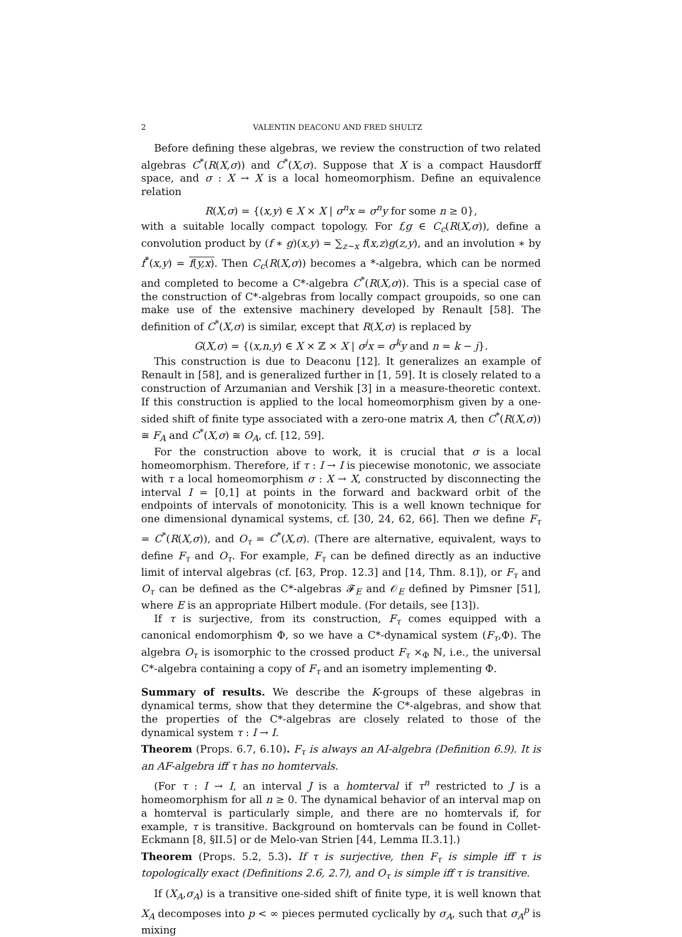2 VALENTIN DEACONU AND FRED SHULTZ
Before defining these algebras, we review the construction of two related algebras C<sup>*</sup>(R(X,σ)) and C<sup>*</sup>(X,σ). Suppose that X is a compact Hausdorff space, and σ : X → X is a local homeomorphism. Define an equivalence relation
R(X,σ) = {(x,y) ∈ X × X | σ<sup>n</sup>x = σ<sup>n</sup>y for some n ≥ 0},
with a suitable locally compact topology. For f,g ∈ C<sub>c</sub>(R(X,σ)), define a convolution product by (f ∗ g)(x,y) = ∑<sub>z∼x</sub> f(x,z)g(z,y), and an involution ∗ by f<sup>*</sup>(x,y) = f(y,x). Then C<sub>c</sub>(R(X,σ)) becomes a *-algebra, which can be normed and completed to become a C*-algebra C<sup>*</sup>(R(X,σ)). This is a special case of the construction of C*-algebras from locally compact groupoids, so one can make use of the extensive machinery developed by Renault [58]. The definition of C<sup>*</sup>(X,σ) is similar, except that R(X,σ) is replaced by
G(X,σ) = {(x,n,y) ∈ X × ℤ × X | σ<sup>j</sup>x = σ<sup>k</sup>y and n = k − j}.
This construction is due to Deaconu [12]. It generalizes an example of Renault in [58], and is generalized further in [1, 59]. It is closely related to a construction of Arzumanian and Vershik [3] in a measure-theoretic context. If this construction is applied to the local homeomorphism given by a one-sided shift of finite type associated with a zero-one matrix A, then C<sup>*</sup>(R(X,σ)) ≅ F<sub>A</sub> and C<sup>*</sup>(X,σ) ≅ O<sub>A</sub>, cf. [12, 59].
For the construction above to work, it is crucial that σ is a local homeomorphism. Therefore, if τ : I → I is piecewise monotonic, we associate with τ a local homeomorphism σ : X → X, constructed by disconnecting the interval I = [0,1] at points in the forward and backward orbit of the endpoints of intervals of monotonicity. This is a well known technique for one dimensional dynamical systems, cf. [30, 24, 62, 66]. Then we define F<sub>τ</sub> = C<sup>*</sup>(R(X,σ)), and O<sub>τ</sub> = C<sup>*</sup>(X,σ). (There are alternative, equivalent, ways to define F<sub>τ</sub> and O<sub>τ</sub>. For example, F<sub>τ</sub> can be defined directly as an inductive limit of interval algebras (cf. [63, Prop. 12.3] and [14, Thm. 8.1]), or F<sub>τ</sub> and O<sub>τ</sub> can be defined as the C*-algebras 𝓕<sub>E</sub> and 𝒪<sub>E</sub> defined by Pimsner [51], where E is an appropriate Hilbert module. (For details, see [13]).
If τ is surjective, from its construction, F<sub>τ</sub> comes equipped with a canonical endomorphism Φ, so we have a C*-dynamical system (F<sub>τ</sub>,Φ). The algebra O<sub>τ</sub> is isomorphic to the crossed product F<sub>τ</sub> ×<sub>Φ</sub> ℕ, i.e., the universal C*-algebra containing a copy of F<sub>τ</sub> and an isometry implementing Φ.
Summary of results. We describe the K-groups of these algebras in dynamical terms, show that they determine the C*-algebras, and show that the properties of the C*-algebras are closely related to those of the dynamical system τ : I → I.
Theorem (Props. 6.7, 6.10). F<sub>τ</sub> is always an AI-algebra (Definition 6.9). It is an AF-algebra iff τ has no homtervals.
(For τ : I → I, an interval J is a homterval if τ<sup>n</sup> restricted to J is a homeomorphism for all n ≥ 0. The dynamical behavior of an interval map on a homterval is particularly simple, and there are no homtervals if, for example, τ is transitive. Background on homtervals can be found in Collet-Eckmann [8, §II.5] or de Melo-van Strien [44, Lemma II.3.1].)
Theorem (Props. 5.2, 5.3). If τ is surjective, then F<sub>τ</sub> is simple iff τ is topologically exact (Definitions 2.6, 2.7), and O<sub>τ</sub> is simple iff τ is transitive.
If (X<sub>A</sub>,σ<sub>A</sub>) is a transitive one-sided shift of finite type, it is well known that X<sub>A</sub> decomposes into p < ∞ pieces permuted cyclically by σ<sub>A</sub>, such that σ<sub>A</sub><sup>p</sup> is mixing